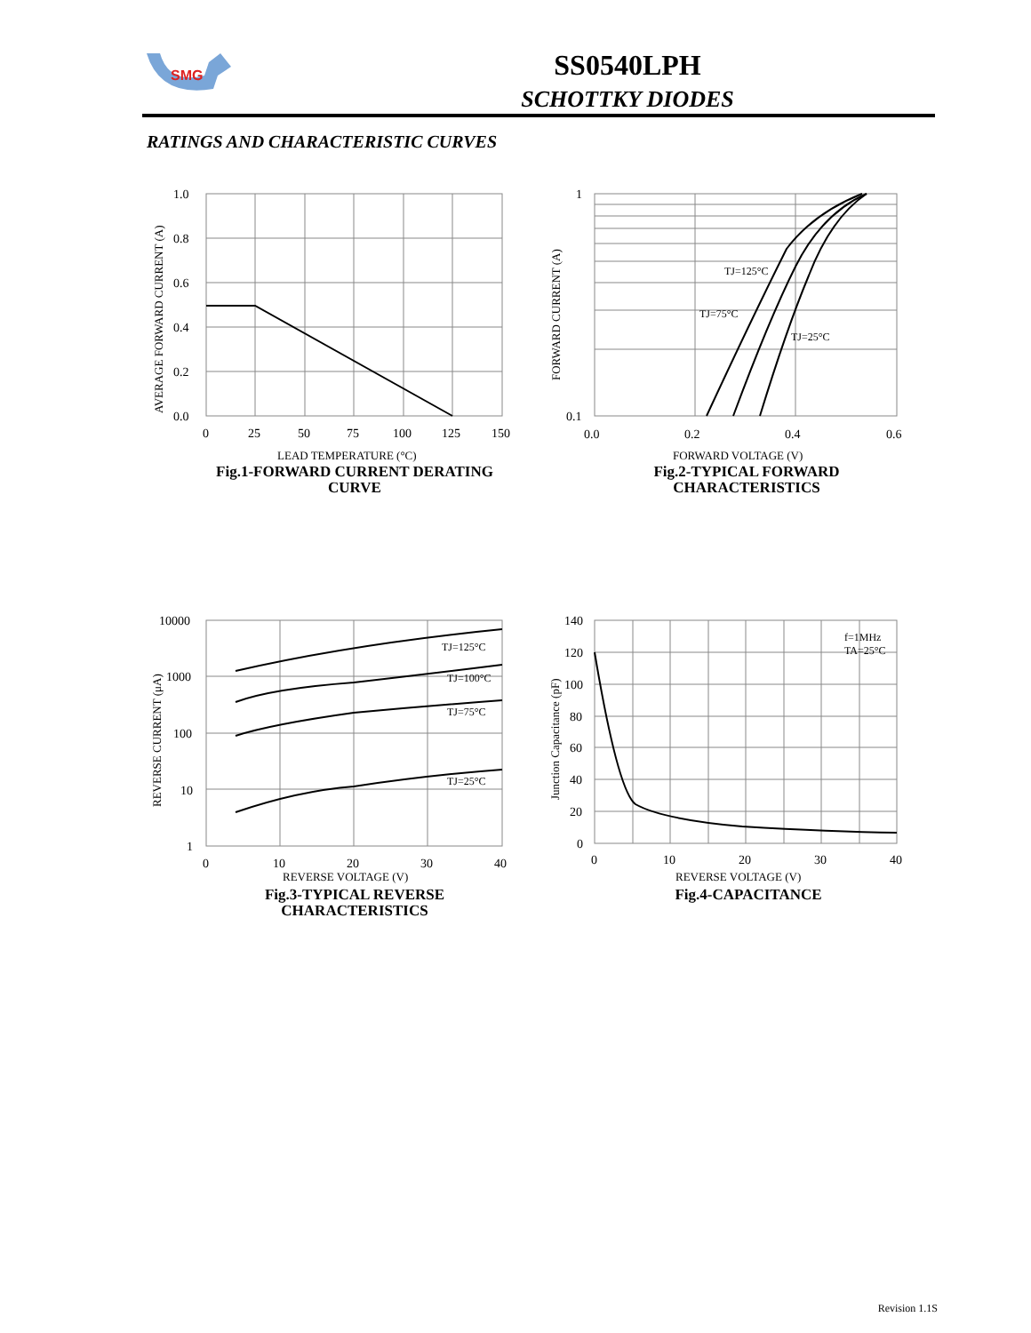SMG
SS0540LPH
SCHOTTKY DIODES
RATINGS AND CHARACTERISTIC CURVES
1.0
0.8
0.6
0.4
0.2
0.0
0
25
50
75
100
125
150
LEAD TEMPERATURE (°C)
AVERAGE FORWARD CURRENT (A)
Fig.1-FORWARD CURRENT DERATING CURVE
TJ=125°C
TJ=75°C
TJ=25°C
1
0.1
0.0
0.2
0.4
0.6
FORWARD VOLTAGE (V)
FORWARD CURRENT (A)
Fig.2-TYPICAL FORWARD CHARACTERISTICS
TJ=125°C
TJ=100°C
TJ=75°C
TJ=25°C
10000
1000
100
10
1
0
10
20
30
40
REVERSE VOLTAGE (V)
REVERSE CURRENT (μA)
Fig.3-TYPICAL REVERSE CHARACTERISTICS
f=1MHz
TA=25°C
140
120
100
80
60
40
20
0
0
10
20
30
40
REVERSE VOLTAGE (V)
Junction Capacitance (pF)
Fig.4-CAPACITANCE
Revision 1.1S